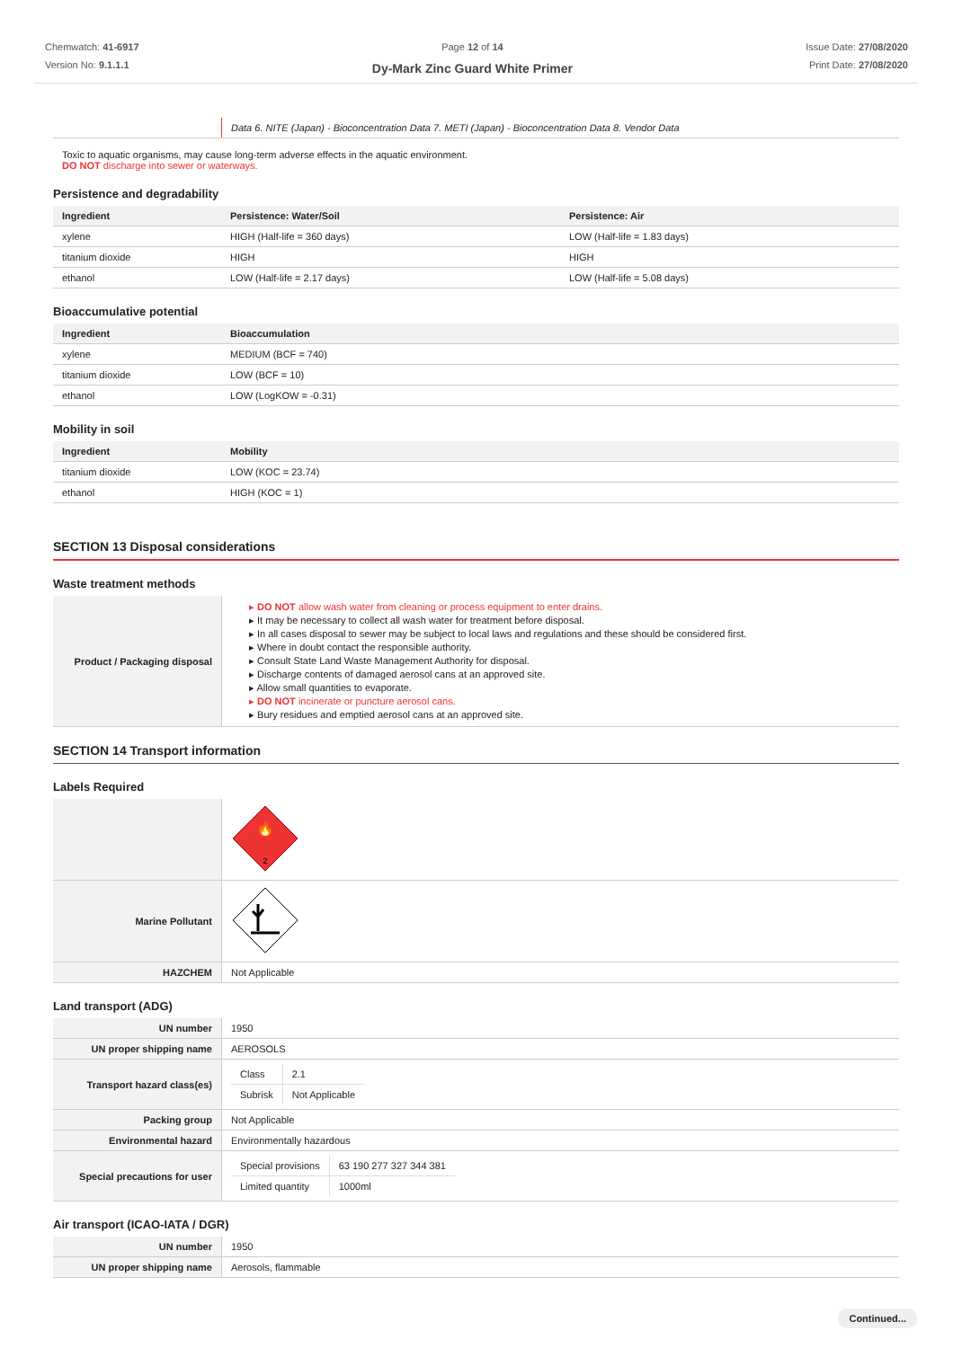Chemwatch: 41-6917
Version No: 9.1.1.1
Page 12 of 14
Dy-Mark Zinc Guard White Primer
Issue Date: 27/08/2020
Print Date: 27/08/2020
| | Data 6. NITE (Japan) - Bioconcentration Data 7. METI (Japan) - Bioconcentration Data 8. Vendor Data |
Toxic to aquatic organisms, may cause long-term adverse effects in the aquatic environment.
DO NOT discharge into sewer or waterways.
Persistence and degradability
| Ingredient | Persistence: Water/Soil | Persistence: Air |
| --- | --- | --- |
| xylene | HIGH (Half-life = 360 days) | LOW (Half-life = 1.83 days) |
| titanium dioxide | HIGH | HIGH |
| ethanol | LOW (Half-life = 2.17 days) | LOW (Half-life = 5.08 days) |
Bioaccumulative potential
| Ingredient | Bioaccumulation |
| --- | --- |
| xylene | MEDIUM (BCF = 740) |
| titanium dioxide | LOW (BCF = 10) |
| ethanol | LOW (LogKOW = -0.31) |
Mobility in soil
| Ingredient | Mobility |
| --- | --- |
| titanium dioxide | LOW (KOC = 23.74) |
| ethanol | HIGH (KOC = 1) |
SECTION 13 Disposal considerations
Waste treatment methods
| Product / Packaging disposal | ▸ DO NOT allow wash water from cleaning or process equipment to enter drains. ▸ It may be necessary to collect all wash water for treatment before disposal. ▸ In all cases disposal to sewer may be subject to local laws and regulations and these should be considered first. ▸ Where in doubt contact the responsible authority. ▸ Consult State Land Waste Management Authority for disposal. ▸ Discharge contents of damaged aerosol cans at an approved site. ▸ Allow small quantities to evaporate. ▸ DO NOT incinerate or puncture aerosol cans. ▸ Bury residues and emptied aerosol cans at an approved site. |
SECTION 14 Transport information
Labels Required
| | 2 🔥 |
| Marine Pollutant | |
| HAZCHEM | Not Applicable |
Land transport (ADG)
| UN number | 1950 |
| UN proper shipping name | AEROSOLS |
| Transport hazard class(es) | / Class / 2.1 / / Subrisk / Not Applicable / |
| Packing group | Not Applicable |
| Environmental hazard | Environmentally hazardous |
| Special precautions for user | / Special provisions / 63 190 277 327 344 381 / / Limited quantity / 1000ml / |
Air transport (ICAO-IATA / DGR)
| UN number | 1950 |
| UN proper shipping name | Aerosols, flammable |
Continued...